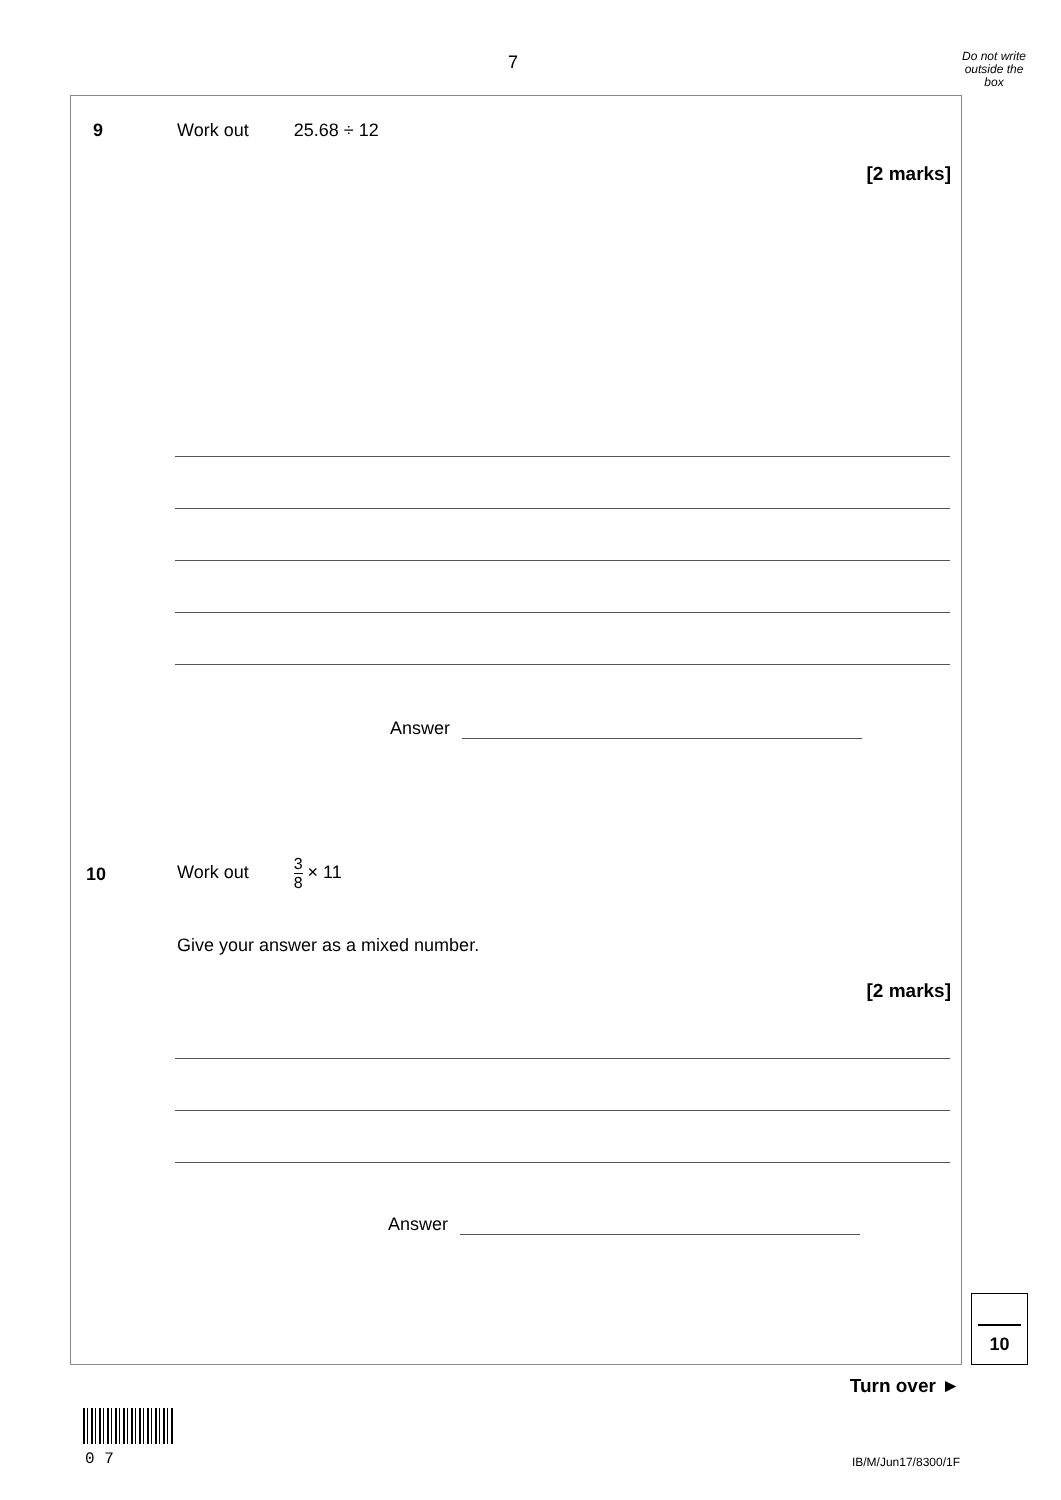7
Do not write outside the box
9 Work out 25.68 ÷ 12
[2 marks]
Answer
10 Work out 3 8 × 11
Give your answer as a mixed number.
[2 marks]
Answer
10
Turn over ►
0 7 IB/M/Jun17/8300/1F